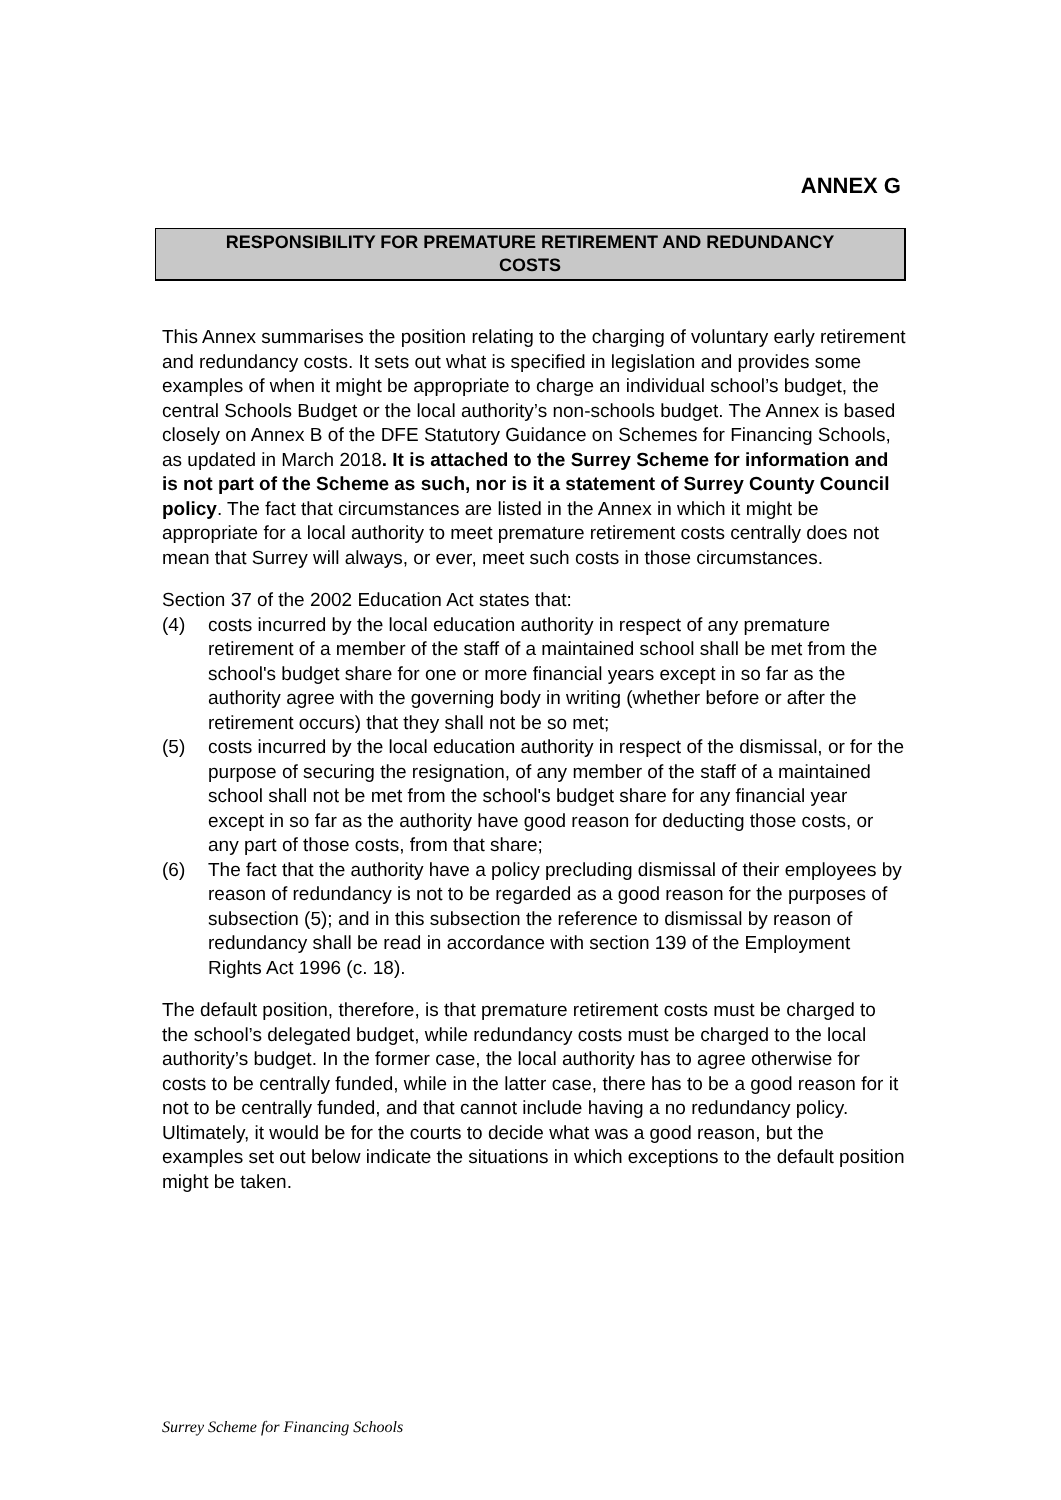ANNEX G
RESPONSIBILITY FOR PREMATURE RETIREMENT AND REDUNDANCY
COSTS
This Annex summarises the position relating to the charging of voluntary early retirement and redundancy costs. It sets out what is specified in legislation and provides some examples of when it might be appropriate to charge an individual school’s budget, the central Schools Budget or the local authority’s non-schools budget. The Annex is based closely on Annex B of the DFE Statutory Guidance on Schemes for Financing Schools, as updated in March 2018. It is attached to the Surrey Scheme for information and is not part of the Scheme as such, nor is it a statement of Surrey County Council policy. The fact that circumstances are listed in the Annex in which it might be appropriate for a local authority to meet premature retirement costs centrally does not mean that Surrey will always, or ever, meet such costs in those circumstances.
Section 37 of the 2002 Education Act states that:
(4) costs incurred by the local education authority in respect of any premature retirement of a member of the staff of a maintained school shall be met from the school's budget share for one or more financial years except in so far as the authority agree with the governing body in writing (whether before or after the retirement occurs) that they shall not be so met;
(5) costs incurred by the local education authority in respect of the dismissal, or for the purpose of securing the resignation, of any member of the staff of a maintained school shall not be met from the school's budget share for any financial year except in so far as the authority have good reason for deducting those costs, or any part of those costs, from that share;
(6) The fact that the authority have a policy precluding dismissal of their employees by reason of redundancy is not to be regarded as a good reason for the purposes of subsection (5); and in this subsection the reference to dismissal by reason of redundancy shall be read in accordance with section 139 of the Employment Rights Act 1996 (c. 18).
The default position, therefore, is that premature retirement costs must be charged to the school’s delegated budget, while redundancy costs must be charged to the local authority’s budget. In the former case, the local authority has to agree otherwise for costs to be centrally funded, while in the latter case, there has to be a good reason for it not to be centrally funded, and that cannot include having a no redundancy policy. Ultimately, it would be for the courts to decide what was a good reason, but the examples set out below indicate the situations in which exceptions to the default position might be taken.
Surrey Scheme for Financing Schools